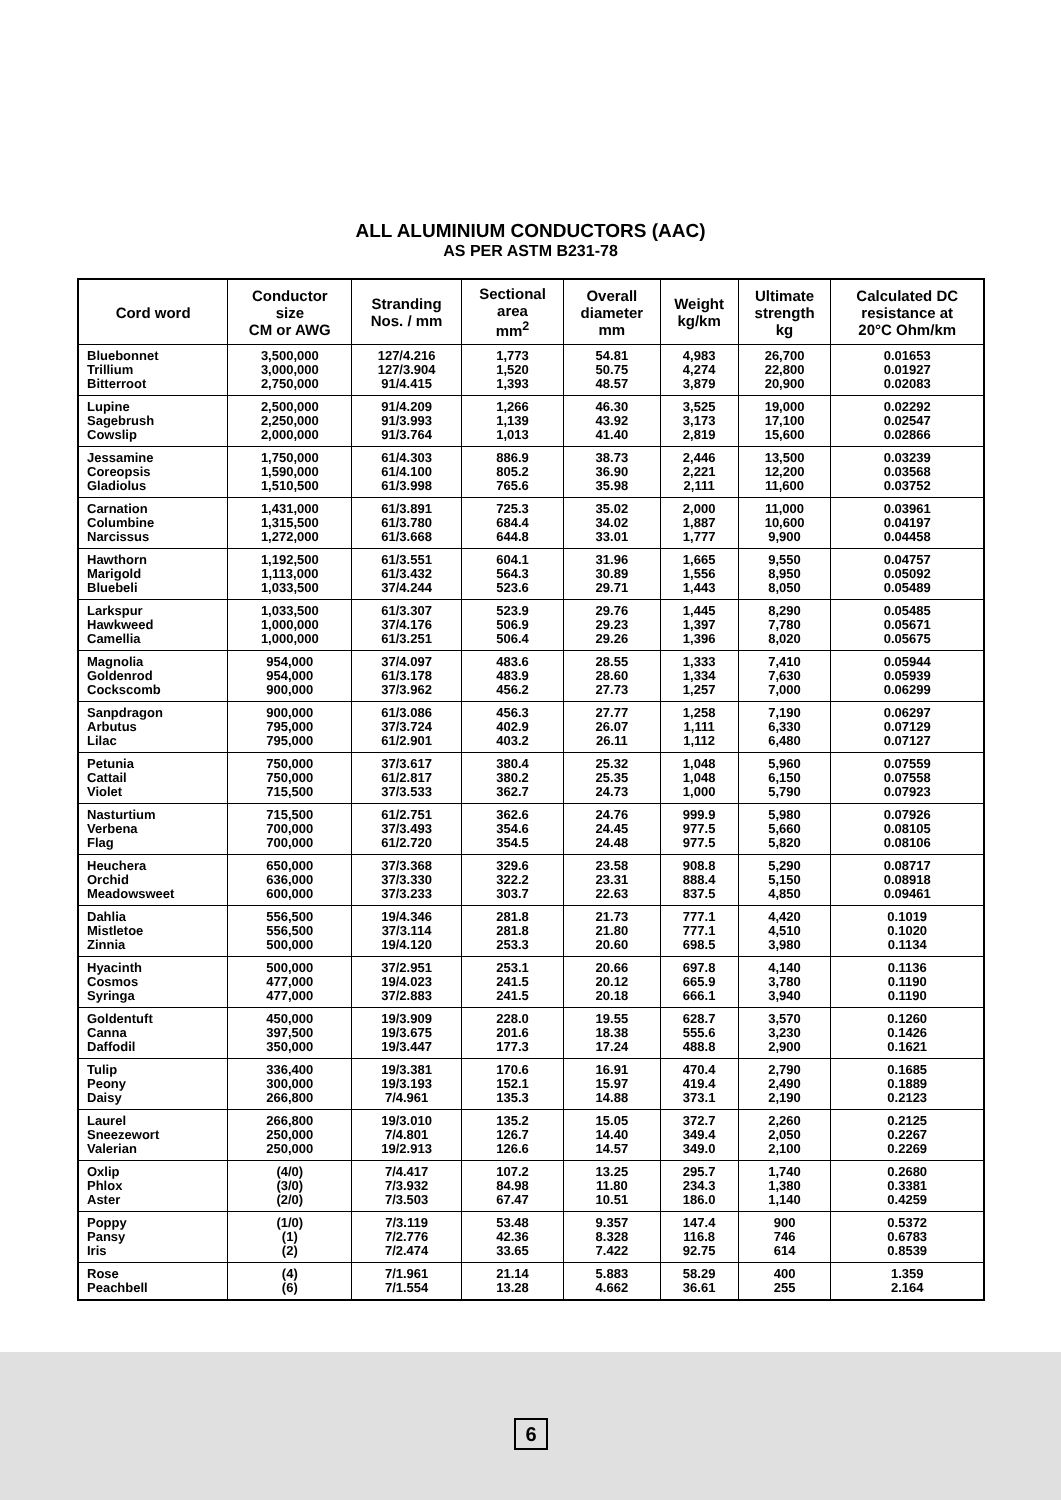ALL ALUMINIUM CONDUCTORS (AAC)
AS PER ASTM B231-78
| Cord word | Conductor size CM or AWG | Stranding Nos. / mm | Sectional area mm<sup>2</sup> | Overall diameter mm | Weight kg/km | Ultimate strength kg | Calculated DC resistance at 20°C Ohm/km |
| --- | --- | --- | --- | --- | --- | --- | --- |
| Bluebonnet Trillium Bitterroot | 3,500,000 3,000,000 2,750,000 | 127/4.216 127/3.904 91/4.415 | 1,773 1,520 1,393 | 54.81 50.75 48.57 | 4,983 4,274 3,879 | 26,700 22,800 20,900 | 0.01653 0.01927 0.02083 |
| Lupine Sagebrush Cowslip | 2,500,000 2,250,000 2,000,000 | 91/4.209 91/3.993 91/3.764 | 1,266 1,139 1,013 | 46.30 43.92 41.40 | 3,525 3,173 2,819 | 19,000 17,100 15,600 | 0.02292 0.02547 0.02866 |
| Jessamine Coreopsis Gladiolus | 1,750,000 1,590,000 1,510,500 | 61/4.303 61/4.100 61/3.998 | 886.9 805.2 765.6 | 38.73 36.90 35.98 | 2,446 2,221 2,111 | 13,500 12,200 11,600 | 0.03239 0.03568 0.03752 |
| Carnation Columbine Narcissus | 1,431,000 1,315,500 1,272,000 | 61/3.891 61/3.780 61/3.668 | 725.3 684.4 644.8 | 35.02 34.02 33.01 | 2,000 1,887 1,777 | 11,000 10,600 9,900 | 0.03961 0.04197 0.04458 |
| Hawthorn Marigold Bluebeli | 1,192,500 1,113,000 1,033,500 | 61/3.551 61/3.432 37/4.244 | 604.1 564.3 523.6 | 31.96 30.89 29.71 | 1,665 1,556 1,443 | 9,550 8,950 8,050 | 0.04757 0.05092 0.05489 |
| Larkspur Hawkweed Camellia | 1,033,500 1,000,000 1,000,000 | 61/3.307 37/4.176 61/3.251 | 523.9 506.9 506.4 | 29.76 29.23 29.26 | 1,445 1,397 1,396 | 8,290 7,780 8,020 | 0.05485 0.05671 0.05675 |
| Magnolia Goldenrod Cockscomb | 954,000 954,000 900,000 | 37/4.097 61/3.178 37/3.962 | 483.6 483.9 456.2 | 28.55 28.60 27.73 | 1,333 1,334 1,257 | 7,410 7,630 7,000 | 0.05944 0.05939 0.06299 |
| Sanpdragon Arbutus Lilac | 900,000 795,000 795,000 | 61/3.086 37/3.724 61/2.901 | 456.3 402.9 403.2 | 27.77 26.07 26.11 | 1,258 1,111 1,112 | 7,190 6,330 6,480 | 0.06297 0.07129 0.07127 |
| Petunia Cattail Violet | 750,000 750,000 715,500 | 37/3.617 61/2.817 37/3.533 | 380.4 380.2 362.7 | 25.32 25.35 24.73 | 1,048 1,048 1,000 | 5,960 6,150 5,790 | 0.07559 0.07558 0.07923 |
| Nasturtium Verbena Flag | 715,500 700,000 700,000 | 61/2.751 37/3.493 61/2.720 | 362.6 354.6 354.5 | 24.76 24.45 24.48 | 999.9 977.5 977.5 | 5,980 5,660 5,820 | 0.07926 0.08105 0.08106 |
| Heuchera Orchid Meadowsweet | 650,000 636,000 600,000 | 37/3.368 37/3.330 37/3.233 | 329.6 322.2 303.7 | 23.58 23.31 22.63 | 908.8 888.4 837.5 | 5,290 5,150 4,850 | 0.08717 0.08918 0.09461 |
| Dahlia Mistletoe Zinnia | 556,500 556,500 500,000 | 19/4.346 37/3.114 19/4.120 | 281.8 281.8 253.3 | 21.73 21.80 20.60 | 777.1 777.1 698.5 | 4,420 4,510 3,980 | 0.1019 0.1020 0.1134 |
| Hyacinth Cosmos Syringa | 500,000 477,000 477,000 | 37/2.951 19/4.023 37/2.883 | 253.1 241.5 241.5 | 20.66 20.12 20.18 | 697.8 665.9 666.1 | 4,140 3,780 3,940 | 0.1136 0.1190 0.1190 |
| Goldentuft Canna Daffodil | 450,000 397,500 350,000 | 19/3.909 19/3.675 19/3.447 | 228.0 201.6 177.3 | 19.55 18.38 17.24 | 628.7 555.6 488.8 | 3,570 3,230 2,900 | 0.1260 0.1426 0.1621 |
| Tulip Peony Daisy | 336,400 300,000 266,800 | 19/3.381 19/3.193 7/4.961 | 170.6 152.1 135.3 | 16.91 15.97 14.88 | 470.4 419.4 373.1 | 2,790 2,490 2,190 | 0.1685 0.1889 0.2123 |
| Laurel Sneezewort Valerian | 266,800 250,000 250,000 | 19/3.010 7/4.801 19/2.913 | 135.2 126.7 126.6 | 15.05 14.40 14.57 | 372.7 349.4 349.0 | 2,260 2,050 2,100 | 0.2125 0.2267 0.2269 |
| Oxlip Phlox Aster | (4/0) (3/0) (2/0) | 7/4.417 7/3.932 7/3.503 | 107.2 84.98 67.47 | 13.25 11.80 10.51 | 295.7 234.3 186.0 | 1,740 1,380 1,140 | 0.2680 0.3381 0.4259 |
| Poppy Pansy Iris | (1/0) (1) (2) | 7/3.119 7/2.776 7/2.474 | 53.48 42.36 33.65 | 9.357 8.328 7.422 | 147.4 116.8 92.75 | 900 746 614 | 0.5372 0.6783 0.8539 |
| Rose Peachbell | (4) (6) | 7/1.961 7/1.554 | 21.14 13.28 | 5.883 4.662 | 58.29 36.61 | 400 255 | 1.359 2.164 |
6